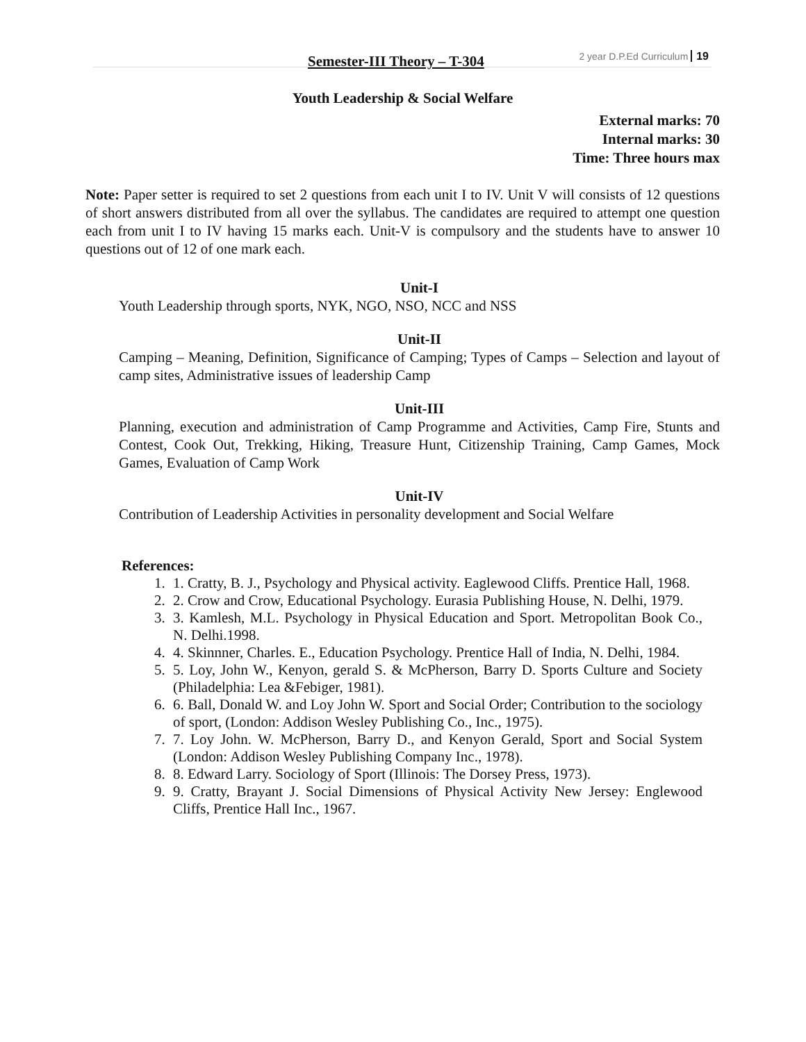Semester-III Theory – T-304 2 year D.P.Ed Curriculum 19
Youth Leadership & Social Welfare
External marks: 70
Internal marks: 30
Time: Three hours max
Note: Paper setter is required to set 2 questions from each unit I to IV. Unit V will consists of 12 questions of short answers distributed from all over the syllabus. The candidates are required to attempt one question each from unit I to IV having 15 marks each. Unit-V is compulsory and the students have to answer 10 questions out of 12 of one mark each.
Unit-I
Youth Leadership through sports, NYK, NGO, NSO, NCC and NSS
Unit-II
Camping – Meaning, Definition, Significance of Camping; Types of Camps – Selection and layout of camp sites, Administrative issues of leadership Camp
Unit-III
Planning, execution and administration of Camp Programme and Activities, Camp Fire, Stunts and Contest, Cook Out, Trekking, Hiking, Treasure Hunt, Citizenship Training, Camp Games, Mock Games, Evaluation of Camp Work
Unit-IV
Contribution of Leadership Activities in personality development and Social Welfare
References:
1. 1. Cratty, B. J., Psychology and Physical activity. Eaglewood Cliffs. Prentice Hall, 1968.
2. 2. Crow and Crow, Educational Psychology. Eurasia Publishing House, N. Delhi, 1979.
3. 3. Kamlesh, M.L. Psychology in Physical Education and Sport. Metropolitan Book Co., N. Delhi.1998.
4. 4. Skinnner, Charles. E., Education Psychology. Prentice Hall of India, N. Delhi, 1984.
5. 5. Loy, John W., Kenyon, gerald S. & McPherson, Barry D. Sports Culture and Society (Philadelphia: Lea &Febiger, 1981).
6. 6. Ball, Donald W. and Loy John W. Sport and Social Order; Contribution to the sociology of sport, (London: Addison Wesley Publishing Co., Inc., 1975).
7. 7. Loy John. W. McPherson, Barry D., and Kenyon Gerald, Sport and Social System (London: Addison Wesley Publishing Company Inc., 1978).
8. 8. Edward Larry. Sociology of Sport (Illinois: The Dorsey Press, 1973).
9. 9. Cratty, Brayant J. Social Dimensions of Physical Activity New Jersey: Englewood Cliffs, Prentice Hall Inc., 1967.